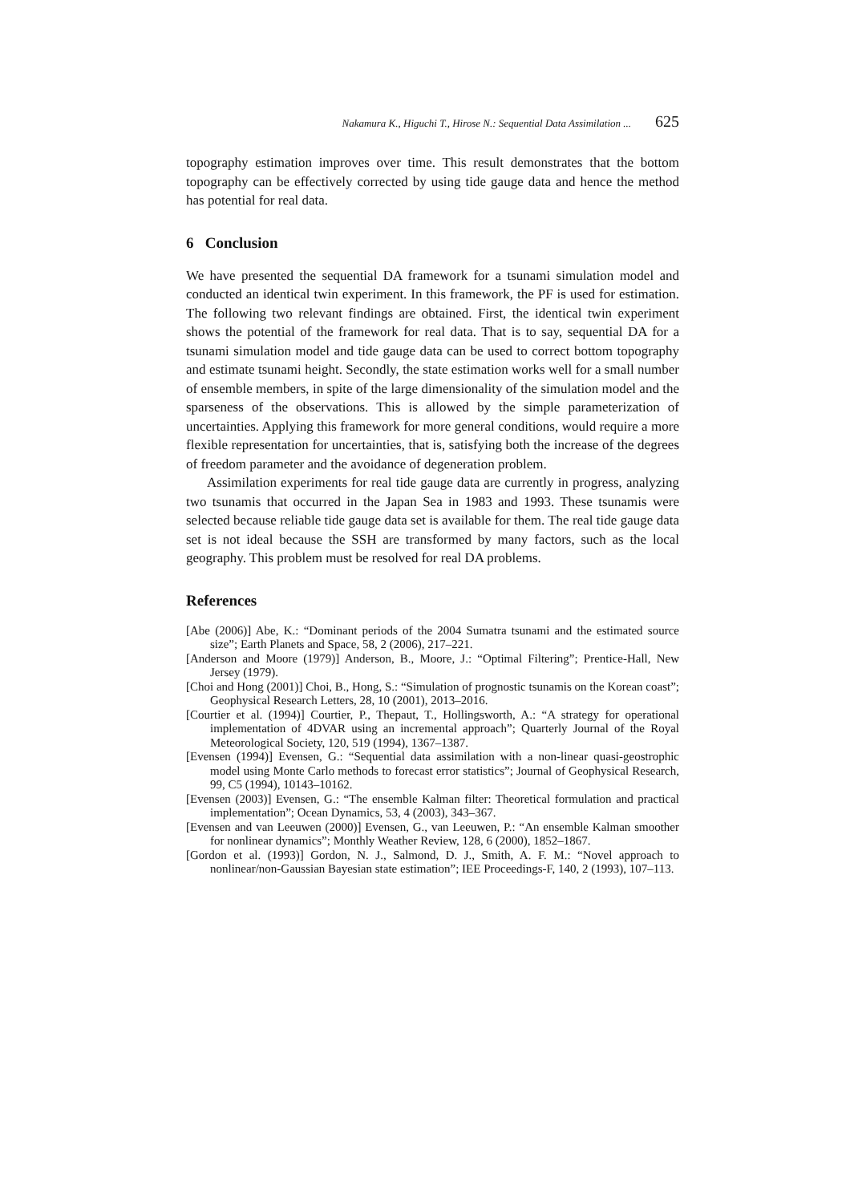Nakamura K., Higuchi T., Hirose N.: Sequential Data Assimilation ... 625
topography estimation improves over time. This result demonstrates that the bottom topography can be effectively corrected by using tide gauge data and hence the method has potential for real data.
6 Conclusion
We have presented the sequential DA framework for a tsunami simulation model and conducted an identical twin experiment. In this framework, the PF is used for estimation. The following two relevant findings are obtained. First, the identical twin experiment shows the potential of the framework for real data. That is to say, sequential DA for a tsunami simulation model and tide gauge data can be used to correct bottom topography and estimate tsunami height. Secondly, the state estimation works well for a small number of ensemble members, in spite of the large dimensionality of the simulation model and the sparseness of the observations. This is allowed by the simple parameterization of uncertainties. Applying this framework for more general conditions, would require a more flexible representation for uncertainties, that is, satisfying both the increase of the degrees of freedom parameter and the avoidance of degeneration problem.
Assimilation experiments for real tide gauge data are currently in progress, analyzing two tsunamis that occurred in the Japan Sea in 1983 and 1993. These tsunamis were selected because reliable tide gauge data set is available for them. The real tide gauge data set is not ideal because the SSH are transformed by many factors, such as the local geography. This problem must be resolved for real DA problems.
References
[Abe (2006)] Abe, K.: “Dominant periods of the 2004 Sumatra tsunami and the estimated source size”; Earth Planets and Space, 58, 2 (2006), 217–221.
[Anderson and Moore (1979)] Anderson, B., Moore, J.: “Optimal Filtering”; Prentice-Hall, New Jersey (1979).
[Choi and Hong (2001)] Choi, B., Hong, S.: “Simulation of prognostic tsunamis on the Korean coast”; Geophysical Research Letters, 28, 10 (2001), 2013–2016.
[Courtier et al. (1994)] Courtier, P., Thepaut, T., Hollingsworth, A.: “A strategy for operational implementation of 4DVAR using an incremental approach”; Quarterly Journal of the Royal Meteorological Society, 120, 519 (1994), 1367–1387.
[Evensen (1994)] Evensen, G.: “Sequential data assimilation with a non-linear quasi-geostrophic model using Monte Carlo methods to forecast error statistics”; Journal of Geophysical Research, 99, C5 (1994), 10143–10162.
[Evensen (2003)] Evensen, G.: “The ensemble Kalman filter: Theoretical formulation and practical implementation”; Ocean Dynamics, 53, 4 (2003), 343–367.
[Evensen and van Leeuwen (2000)] Evensen, G., van Leeuwen, P.: “An ensemble Kalman smoother for nonlinear dynamics”; Monthly Weather Review, 128, 6 (2000), 1852–1867.
[Gordon et al. (1993)] Gordon, N. J., Salmond, D. J., Smith, A. F. M.: “Novel approach to nonlinear/non-Gaussian Bayesian state estimation”; IEE Proceedings-F, 140, 2 (1993), 107–113.